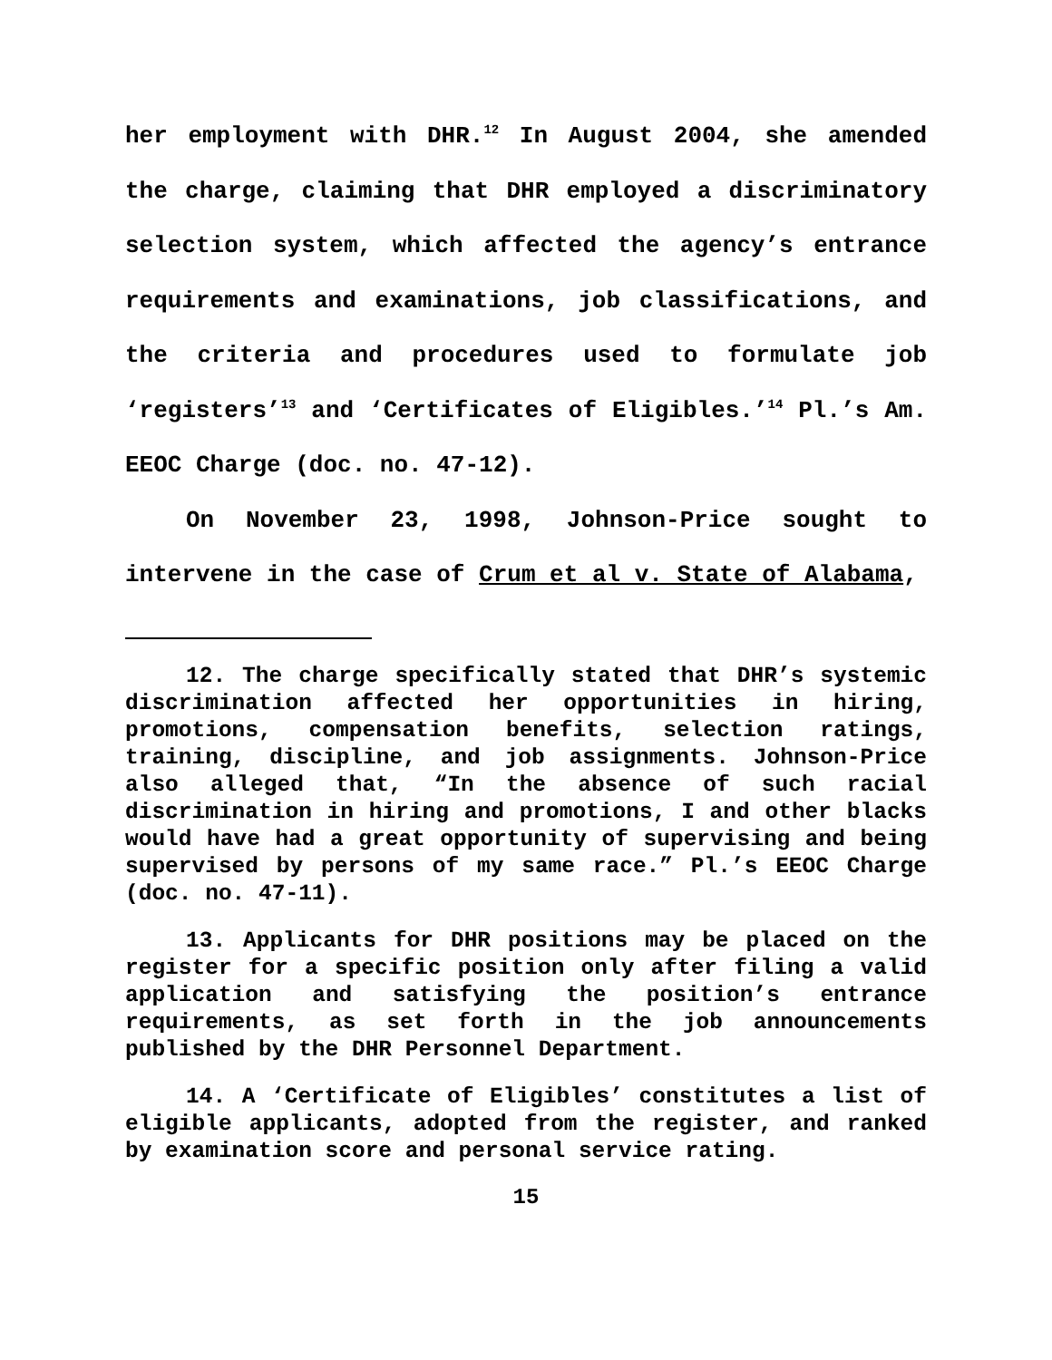her employment with DHR.<sup>12</sup> In August 2004, she amended the charge, claiming that DHR employed a discriminatory selection system, which affected the agency’s entrance requirements and examinations, job classifications, and the criteria and procedures used to formulate job ‘registers’<sup>13</sup> and ‘Certificates of Eligibles.’<sup>14</sup> Pl.’s Am. EEOC Charge (doc. no. 47-12).
On November 23, 1998, Johnson-Price sought to intervene in the case of Crum et al v. State of Alabama,
12. The charge specifically stated that DHR’s systemic discrimination affected her opportunities in hiring, promotions, compensation benefits, selection ratings, training, discipline, and job assignments. Johnson-Price also alleged that, “In the absence of such racial discrimination in hiring and promotions, I and other blacks would have had a great opportunity of supervising and being supervised by persons of my same race.” Pl.’s EEOC Charge (doc. no. 47-11).
13. Applicants for DHR positions may be placed on the register for a specific position only after filing a valid application and satisfying the position’s entrance requirements, as set forth in the job announcements published by the DHR Personnel Department.
14. A ‘Certificate of Eligibles’ constitutes a list of eligible applicants, adopted from the register, and ranked by examination score and personal service rating.
15